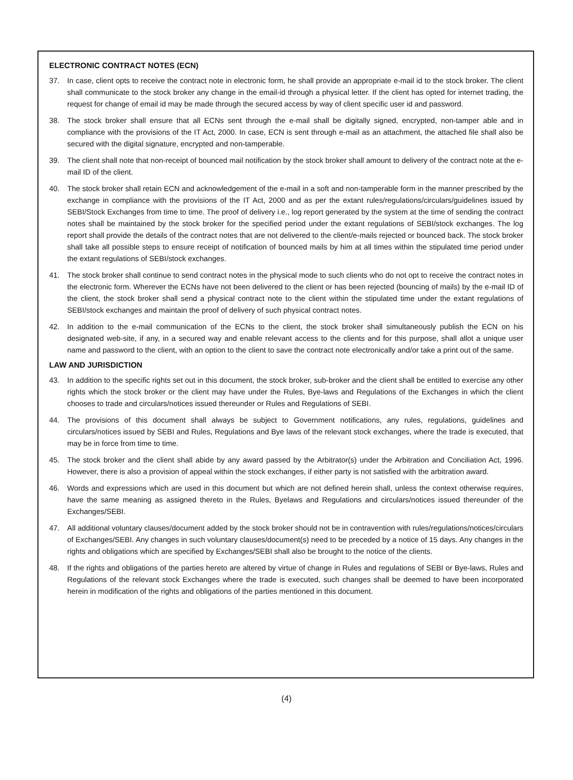ELECTRONIC CONTRACT NOTES (ECN)
37. In case, client opts to receive the contract note in electronic form, he shall provide an appropriate e-mail id to the stock broker. The client shall communicate to the stock broker any change in the email-id through a physical letter. If the client has opted for internet trading, the request for change of email id may be made through the secured access by way of client specific user id and password.
38. The stock broker shall ensure that all ECNs sent through the e-mail shall be digitally signed, encrypted, non-tamper able and in compliance with the provisions of the IT Act, 2000. In case, ECN is sent through e-mail as an attachment, the attached file shall also be secured with the digital signature, encrypted and non-tamperable.
39. The client shall note that non-receipt of bounced mail notification by the stock broker shall amount to delivery of the contract note at the e-mail ID of the client.
40. The stock broker shall retain ECN and acknowledgement of the e-mail in a soft and non-tamperable form in the manner prescribed by the exchange in compliance with the provisions of the IT Act, 2000 and as per the extant rules/regulations/circulars/guidelines issued by SEBI/Stock Exchanges from time to time. The proof of delivery i.e., log report generated by the system at the time of sending the contract notes shall be maintained by the stock broker for the specified period under the extant regulations of SEBI/stock exchanges. The log report shall provide the details of the contract notes that are not delivered to the client/e-mails rejected or bounced back. The stock broker shall take all possible steps to ensure receipt of notification of bounced mails by him at all times within the stipulated time period under the extant regulations of SEBI/stock exchanges.
41. The stock broker shall continue to send contract notes in the physical mode to such clients who do not opt to receive the contract notes in the electronic form. Wherever the ECNs have not been delivered to the client or has been rejected (bouncing of mails) by the e-mail ID of the client, the stock broker shall send a physical contract note to the client within the stipulated time under the extant regulations of SEBI/stock exchanges and maintain the proof of delivery of such physical contract notes.
42. In addition to the e-mail communication of the ECNs to the client, the stock broker shall simultaneously publish the ECN on his designated web-site, if any, in a secured way and enable relevant access to the clients and for this purpose, shall allot a unique user name and password to the client, with an option to the client to save the contract note electronically and/or take a print out of the same.
LAW AND JURISDICTION
43. In addition to the specific rights set out in this document, the stock broker, sub-broker and the client shall be entitled to exercise any other rights which the stock broker or the client may have under the Rules, Bye-laws and Regulations of the Exchanges in which the client chooses to trade and circulars/notices issued thereunder or Rules and Regulations of SEBI.
44. The provisions of this document shall always be subject to Government notifications, any rules, regulations, guidelines and circulars/notices issued by SEBI and Rules, Regulations and Bye laws of the relevant stock exchanges, where the trade is executed, that may be in force from time to time.
45. The stock broker and the client shall abide by any award passed by the Arbitrator(s) under the Arbitration and Conciliation Act, 1996. However, there is also a provision of appeal within the stock exchanges, if either party is not satisfied with the arbitration award.
46. Words and expressions which are used in this document but which are not defined herein shall, unless the context otherwise requires, have the same meaning as assigned thereto in the Rules, Byelaws and Regulations and circulars/notices issued thereunder of the Exchanges/SEBI.
47. All additional voluntary clauses/document added by the stock broker should not be in contravention with rules/regulations/notices/circulars of Exchanges/SEBI. Any changes in such voluntary clauses/document(s) need to be preceded by a notice of 15 days. Any changes in the rights and obligations which are specified by Exchanges/SEBI shall also be brought to the notice of the clients.
48. If the rights and obligations of the parties hereto are altered by virtue of change in Rules and regulations of SEBI or Bye-laws, Rules and Regulations of the relevant stock Exchanges where the trade is executed, such changes shall be deemed to have been incorporated herein in modification of the rights and obligations of the parties mentioned in this document.
(4)